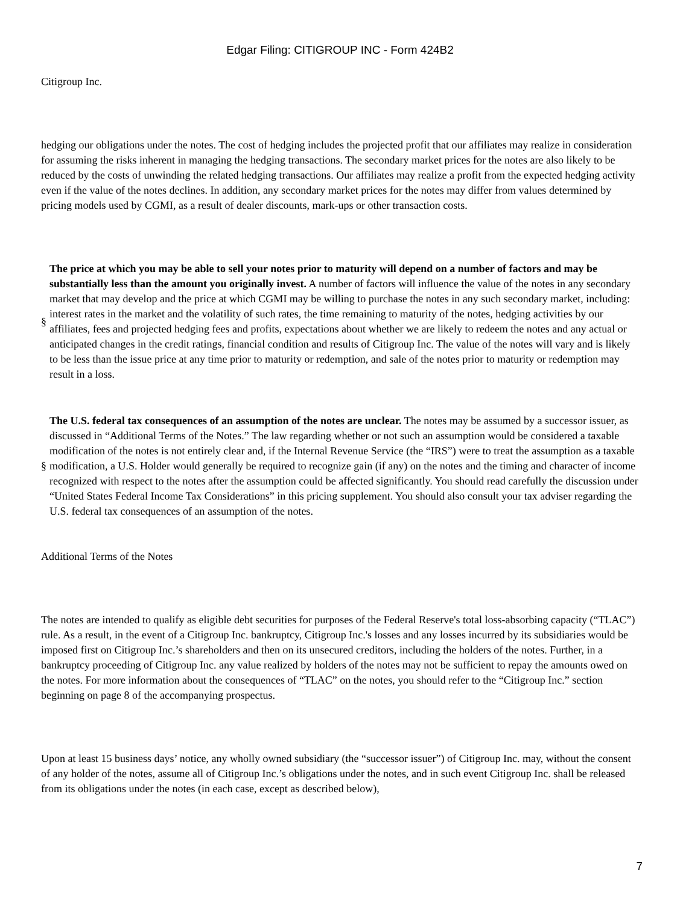Edgar Filing: CITIGROUP INC - Form 424B2
Citigroup Inc.
hedging our obligations under the notes. The cost of hedging includes the projected profit that our affiliates may realize in consideration for assuming the risks inherent in managing the hedging transactions. The secondary market prices for the notes are also likely to be reduced by the costs of unwinding the related hedging transactions. Our affiliates may realize a profit from the expected hedging activity even if the value of the notes declines. In addition, any secondary market prices for the notes may differ from values determined by pricing models used by CGMI, as a result of dealer discounts, mark-ups or other transaction costs.
§ The price at which you may be able to sell your notes prior to maturity will depend on a number of factors and may be substantially less than the amount you originally invest. A number of factors will influence the value of the notes in any secondary market that may develop and the price at which CGMI may be willing to purchase the notes in any such secondary market, including: interest rates in the market and the volatility of such rates, the time remaining to maturity of the notes, hedging activities by our affiliates, fees and projected hedging fees and profits, expectations about whether we are likely to redeem the notes and any actual or anticipated changes in the credit ratings, financial condition and results of Citigroup Inc. The value of the notes will vary and is likely to be less than the issue price at any time prior to maturity or redemption, and sale of the notes prior to maturity or redemption may result in a loss.
§ The U.S. federal tax consequences of an assumption of the notes are unclear. The notes may be assumed by a successor issuer, as discussed in “Additional Terms of the Notes.” The law regarding whether or not such an assumption would be considered a taxable modification of the notes is not entirely clear and, if the Internal Revenue Service (the “IRS”) were to treat the assumption as a taxable modification, a U.S. Holder would generally be required to recognize gain (if any) on the notes and the timing and character of income recognized with respect to the notes after the assumption could be affected significantly. You should read carefully the discussion under “United States Federal Income Tax Considerations” in this pricing supplement. You should also consult your tax adviser regarding the U.S. federal tax consequences of an assumption of the notes.
Additional Terms of the Notes
The notes are intended to qualify as eligible debt securities for purposes of the Federal Reserve's total loss-absorbing capacity (“TLAC”) rule. As a result, in the event of a Citigroup Inc. bankruptcy, Citigroup Inc.'s losses and any losses incurred by its subsidiaries would be imposed first on Citigroup Inc.’s shareholders and then on its unsecured creditors, including the holders of the notes. Further, in a bankruptcy proceeding of Citigroup Inc. any value realized by holders of the notes may not be sufficient to repay the amounts owed on the notes. For more information about the consequences of “TLAC” on the notes, you should refer to the “Citigroup Inc.” section beginning on page 8 of the accompanying prospectus.
Upon at least 15 business days’ notice, any wholly owned subsidiary (the “successor issuer”) of Citigroup Inc. may, without the consent of any holder of the notes, assume all of Citigroup Inc.’s obligations under the notes, and in such event Citigroup Inc. shall be released from its obligations under the notes (in each case, except as described below),
7